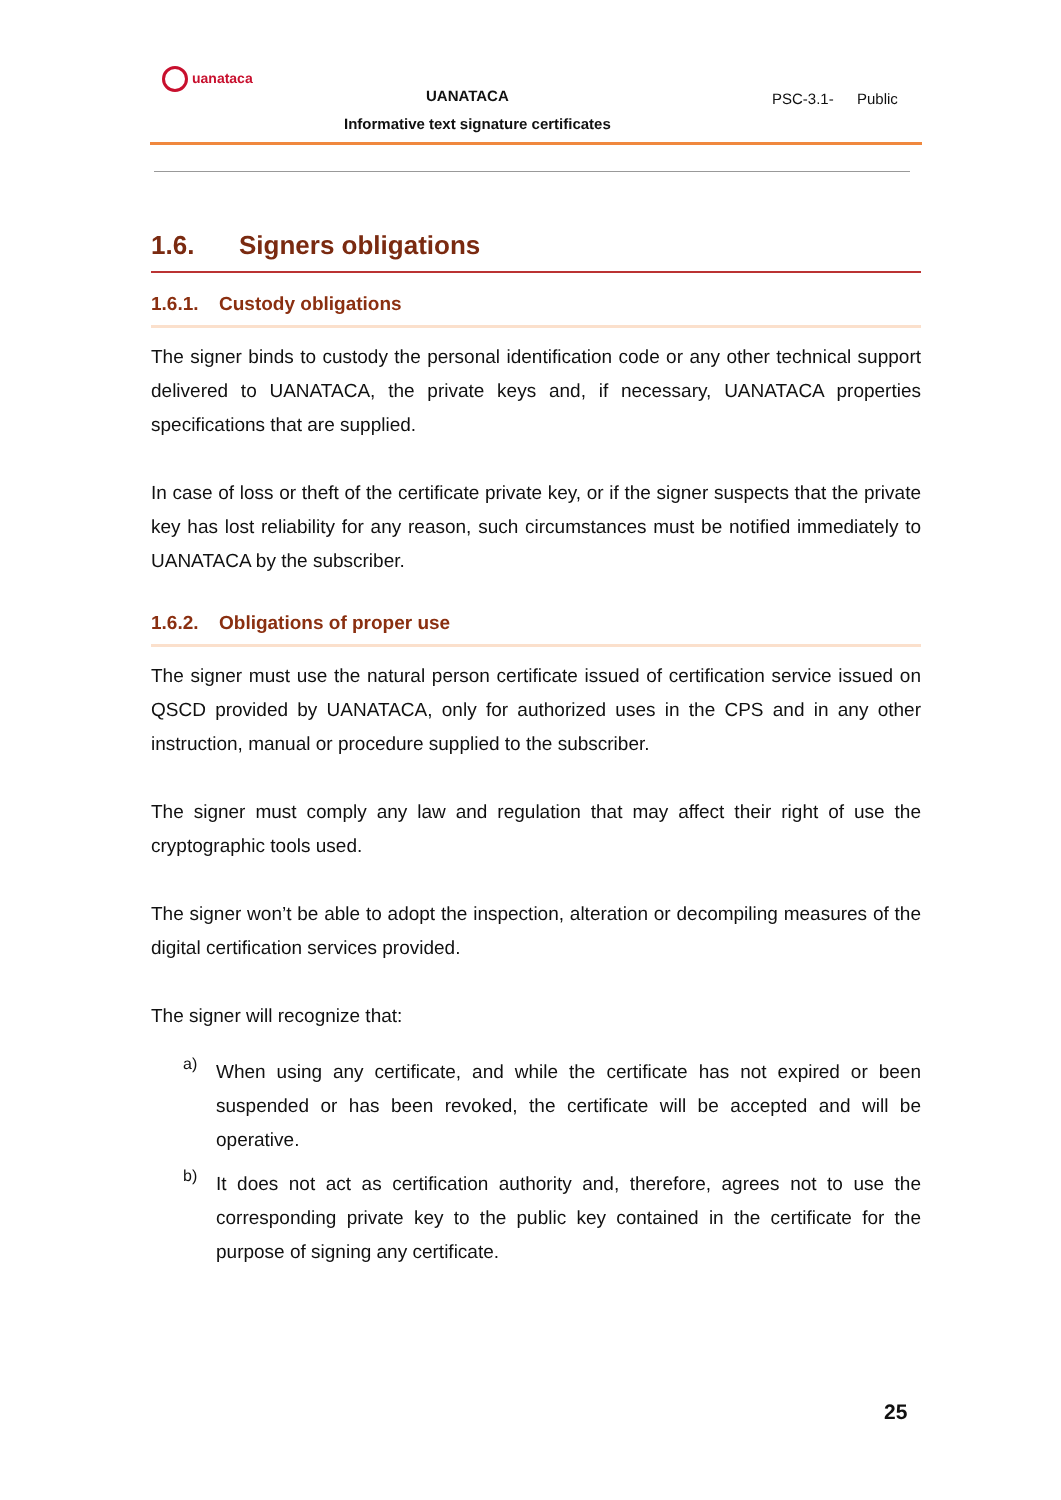uanataca
UANATACA
Informative text signature certificates
PSC-3.1- Public
1.6. Signers obligations
1.6.1. Custody obligations
The signer binds to custody the personal identification code or any other technical support delivered to UANATACA, the private keys and, if necessary, UANATACA properties specifications that are supplied.
In case of loss or theft of the certificate private key, or if the signer suspects that the private key has lost reliability for any reason, such circumstances must be notified immediately to UANATACA by the subscriber.
1.6.2. Obligations of proper use
The signer must use the natural person certificate issued of certification service issued on QSCD provided by UANATACA, only for authorized uses in the CPS and in any other instruction, manual or procedure supplied to the subscriber.
The signer must comply any law and regulation that may affect their right of use the cryptographic tools used.
The signer won’t be able to adopt the inspection, alteration or decompiling measures of the digital certification services provided.
The signer will recognize that:
a)
When using any certificate, and while the certificate has not expired or been suspended or has been revoked, the certificate will be accepted and will be operative.
b)
It does not act as certification authority and, therefore, agrees not to use the corresponding private key to the public key contained in the certificate for the purpose of signing any certificate.
25